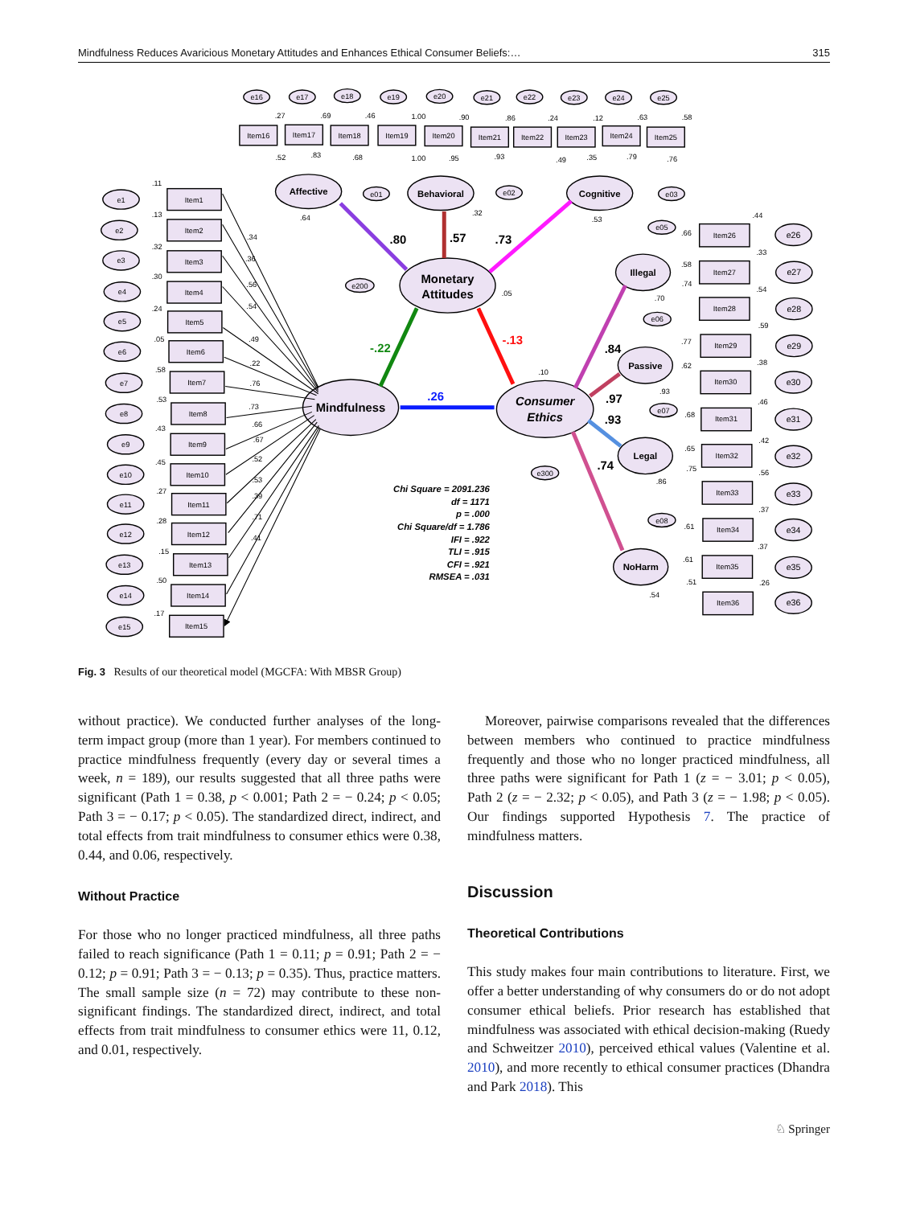Mindfulness Reduces Avaricious Monetary Attitudes and Enhances Ethical Consumer Beliefs:… 315
Item1
Item2
Item3
Item4
Item5
Item6
Item7
Item8
Item9
Item10
Item11
Item12
Item13
Item14
Item15
e1
e2
e3
e4
e5
e6
e7
e8
e9
e10
e11
e12
e13
e14
e15
Item16
Item17
Item18
Item19
Item20
Item21
Item22
Item23
Item24
Item25
e16
e17
e18
e19
e20
e21
e22
e23
e24
e25
Item26
Item27
Item28
Item29
Item30
Item31
Item32
Item33
Item34
Item35
Item36
e26
e27
e28
e29
e30
e31
e32
e33
e34
e35
e36
e05
e06
e07
e08
e01
e02
e03
e200
e300
Affective
Behavioral
Cognitive
Illegal
Passive
Legal
NoHarm
Monetary
Attitudes
Mindfulness
Consumer
Ethics
.80
.57
.73
-.22
-.13
.26
.84
.97
.93
.74
Chi Square = 2091.236
df = 1171
p = .000
Chi Square/df = 1.786
IFI = .922
TLI = .915
CFI = .921
RMSEA = .031
.11
.13
.32
.30
.24
.05
.58
.53
.43
.45
.27
.28
.15
.50
.17
.34
.36
.56
.54
.49
.22
.76
.73
.66
.67
.52
.53
.39
.71
.41
.27
.69
.46
1.00
.90
.86
.24
.12
.63
.58
.52
.83
.68
1.00
.95
.93
.49
.35
.79
.76
.64
.32
.53
.05
.10
.44
.66
.33
.58
.74
.70
.54
.59
.77
.62
.38
.93
.46
.68
.42
.65
.75
.56
.86
.37
.61
.37
.61
.51
.26
.54
Fig. 3 Results of our theoretical model (MGCFA: With MBSR Group)
without practice). We conducted further analyses of the long-term impact group (more than 1 year). For members continued to practice mindfulness frequently (every day or several times a week, n = 189), our results suggested that all three paths were significant (Path 1 = 0.38, p < 0.001; Path 2 = − 0.24; p < 0.05; Path 3 = − 0.17; p < 0.05). The standardized direct, indirect, and total effects from trait mindfulness to consumer ethics were 0.38, 0.44, and 0.06, respectively.
Without Practice
For those who no longer practiced mindfulness, all three paths failed to reach significance (Path 1 = 0.11; p = 0.91; Path 2 = − 0.12; p = 0.91; Path 3 = − 0.13; p = 0.35). Thus, practice matters. The small sample size (n = 72) may contribute to these non-significant findings. The standardized direct, indirect, and total effects from trait mindfulness to consumer ethics were 11, 0.12, and 0.01, respectively.
Moreover, pairwise comparisons revealed that the differences between members who continued to practice mindfulness frequently and those who no longer practiced mindfulness, all three paths were significant for Path 1 (z = − 3.01; p < 0.05), Path 2 (z = − 2.32; p < 0.05), and Path 3 (z = − 1.98; p < 0.05). Our findings supported Hypothesis 7. The practice of mindfulness matters.
Discussion
Theoretical Contributions
This study makes four main contributions to literature. First, we offer a better understanding of why consumers do or do not adopt consumer ethical beliefs. Prior research has established that mindfulness was associated with ethical decision-making (Ruedy and Schweitzer 2010), perceived ethical values (Valentine et al. 2010), and more recently to ethical consumer practices (Dhandra and Park 2018). This
♘ Springer